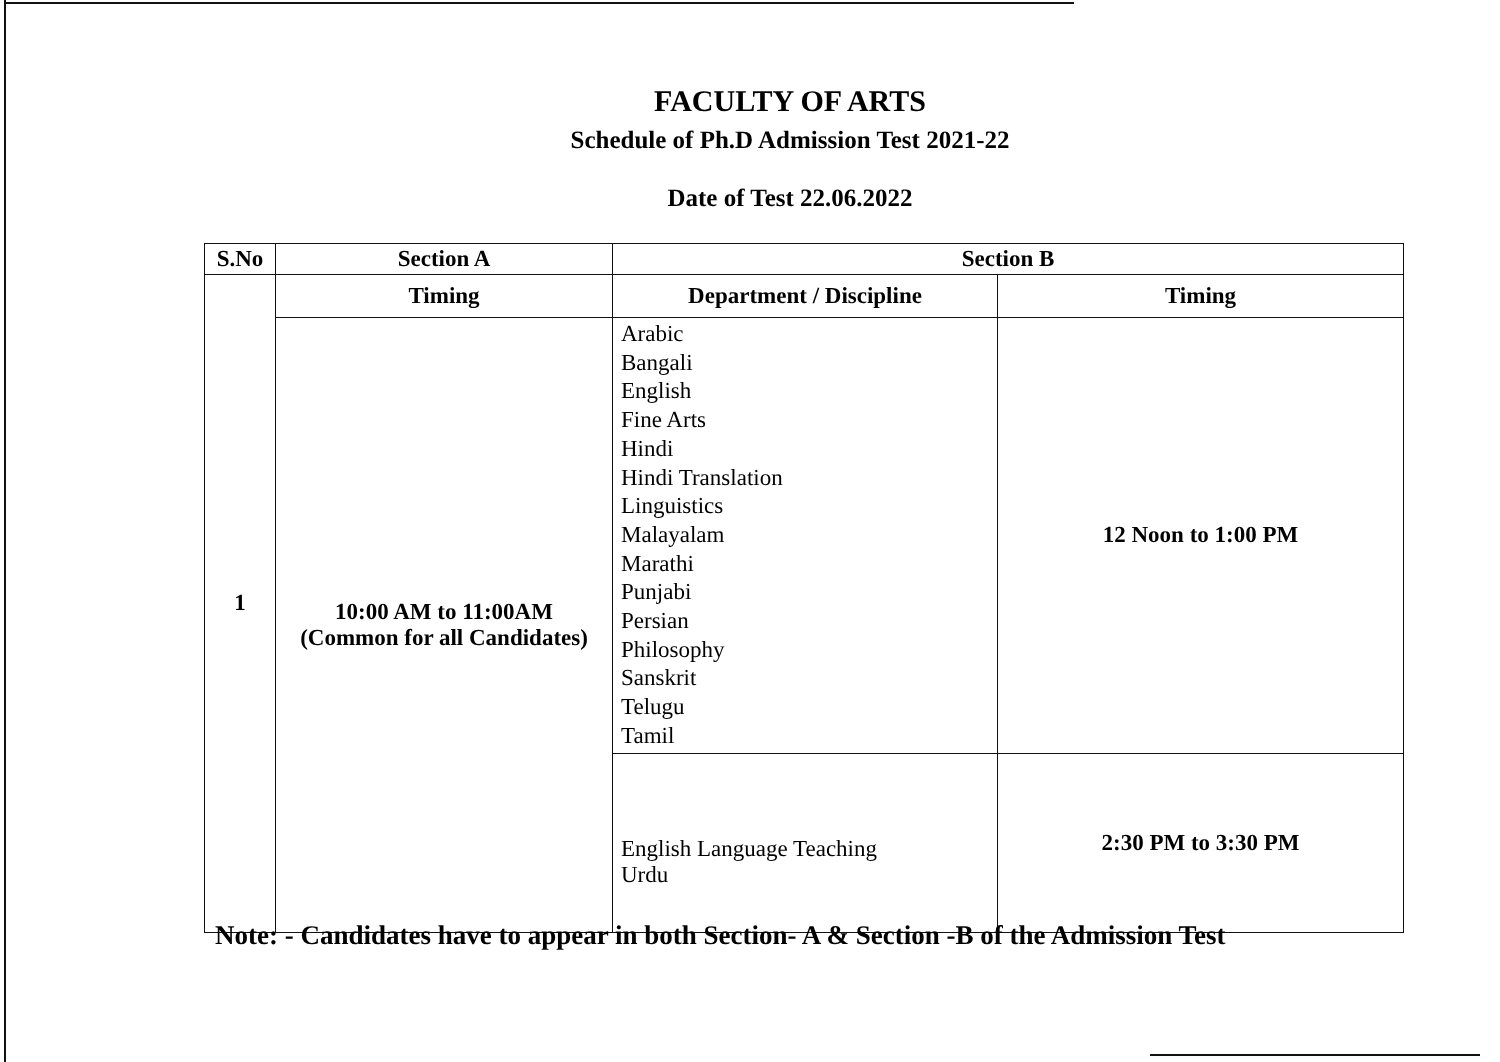FACULTY OF ARTS
Schedule of Ph.D Admission Test 2021-22
Date of Test 22.06.2022
| S.No | Section A | Section B | |
| --- | --- | --- | --- |
| 1 | Timing | Department / Discipline | Timing |
| | 10:00 AM to 11:00AM (Common for all Candidates) | Arabic Bangali English Fine Arts Hindi Hindi Translation Linguistics Malayalam Marathi Punjabi Persian Philosophy Sanskrit Telugu Tamil | 12 Noon to 1:00 PM |
| | | English Language Teaching Urdu | 2:30 PM to 3:30 PM |
Note: - Candidates have to appear in both Section- A & Section -B of the Admission Test